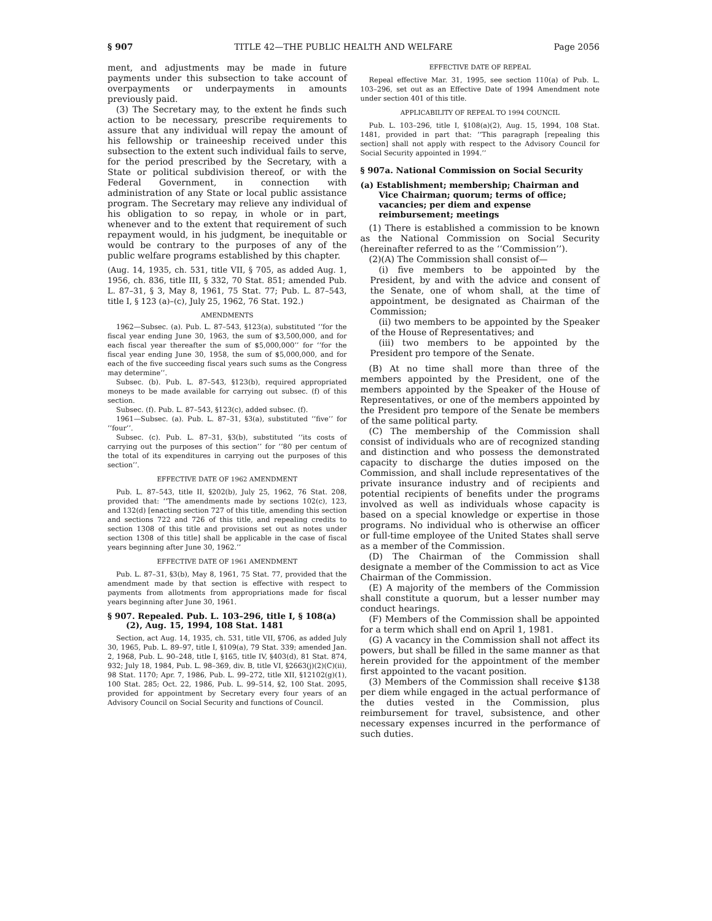§ 907 TITLE 42—THE PUBLIC HEALTH AND WELFARE Page 2056
ment, and adjustments may be made in future payments under this subsection to take account of overpayments or underpayments in amounts previously paid.
(3) The Secretary may, to the extent he finds such action to be necessary, prescribe requirements to assure that any individual will repay the amount of his fellowship or traineeship received under this subsection to the extent such individual fails to serve, for the period prescribed by the Secretary, with a State or political subdivision thereof, or with the Federal Government, in connection with administration of any State or local public assistance program. The Secretary may relieve any individual of his obligation to so repay, in whole or in part, whenever and to the extent that requirement of such repayment would, in his judgment, be inequitable or would be contrary to the purposes of any of the public welfare programs established by this chapter.
(Aug. 14, 1935, ch. 531, title VII, § 705, as added Aug. 1, 1956, ch. 836, title III, § 332, 70 Stat. 851; amended Pub. L. 87–31, § 3, May 8, 1961, 75 Stat. 77; Pub. L. 87–543, title I, § 123 (a)–(c), July 25, 1962, 76 Stat. 192.)
AMENDMENTS
1962—Subsec. (a). Pub. L. 87–543, §123(a), substituted ‘‘for the fiscal year ending June 30, 1963, the sum of $3,500,000, and for each fiscal year thereafter the sum of $5,000,000’’ for ‘‘for the fiscal year ending June 30, 1958, the sum of $5,000,000, and for each of the five succeeding fiscal years such sums as the Congress may determine’’.
Subsec. (b). Pub. L. 87–543, §123(b), required appropriated moneys to be made available for carrying out subsec. (f) of this section.
Subsec. (f). Pub. L. 87–543, §123(c), added subsec. (f).
1961—Subsec. (a). Pub. L. 87–31, §3(a), substituted ‘‘five’’ for ‘‘four’’.
Subsec. (c). Pub. L. 87–31, §3(b), substituted ‘‘its costs of carrying out the purposes of this section’’ for ‘‘80 per centum of the total of its expenditures in carrying out the purposes of this section’’.
EFFECTIVE DATE OF 1962 AMENDMENT
Pub. L. 87–543, title II, §202(b), July 25, 1962, 76 Stat. 208, provided that: ‘‘The amendments made by sections 102(c), 123, and 132(d) [enacting section 727 of this title, amending this section and sections 722 and 726 of this title, and repealing credits to section 1308 of this title and provisions set out as notes under section 1308 of this title] shall be applicable in the case of fiscal years beginning after June 30, 1962.’’
EFFECTIVE DATE OF 1961 AMENDMENT
Pub. L. 87–31, §3(b), May 8, 1961, 75 Stat. 77, provided that the amendment made by that section is effective with respect to payments from allotments from appropriations made for fiscal years beginning after June 30, 1961.
§ 907. Repealed. Pub. L. 103–296, title I, § 108(a)(2), Aug. 15, 1994, 108 Stat. 1481
Section, act Aug. 14, 1935, ch. 531, title VII, §706, as added July 30, 1965, Pub. L. 89–97, title I, §109(a), 79 Stat. 339; amended Jan. 2, 1968, Pub. L. 90–248, title I, §165, title IV, §403(d), 81 Stat. 874, 932; July 18, 1984, Pub. L. 98–369, div. B, title VI, §2663(j)(2)(C)(ii), 98 Stat. 1170; Apr. 7, 1986, Pub. L. 99–272, title XII, §12102(g)(1), 100 Stat. 285; Oct. 22, 1986, Pub. L. 99–514, §2, 100 Stat. 2095, provided for appointment by Secretary every four years of an Advisory Council on Social Security and functions of Council.
EFFECTIVE DATE OF REPEAL
Repeal effective Mar. 31, 1995, see section 110(a) of Pub. L. 103–296, set out as an Effective Date of 1994 Amendment note under section 401 of this title.
APPLICABILITY OF REPEAL TO 1994 COUNCIL
Pub. L. 103–296, title I, §108(a)(2), Aug. 15, 1994, 108 Stat. 1481, provided in part that: ‘‘This paragraph [repealing this section] shall not apply with respect to the Advisory Council for Social Security appointed in 1994.’’
§ 907a. National Commission on Social Security
(a) Establishment; membership; Chairman and Vice Chairman; quorum; terms of office; vacancies; per diem and expense reimbursement; meetings
(1) There is established a commission to be known as the National Commission on Social Security (hereinafter referred to as the ‘‘Commission’’).
(2)(A) The Commission shall consist of—
(i) five members to be appointed by the President, by and with the advice and consent of the Senate, one of whom shall, at the time of appointment, be designated as Chairman of the Commission;
(ii) two members to be appointed by the Speaker of the House of Representatives; and
(iii) two members to be appointed by the President pro tempore of the Senate.
(B) At no time shall more than three of the members appointed by the President, one of the members appointed by the Speaker of the House of Representatives, or one of the members appointed by the President pro tempore of the Senate be members of the same political party.
(C) The membership of the Commission shall consist of individuals who are of recognized standing and distinction and who possess the demonstrated capacity to discharge the duties imposed on the Commission, and shall include representatives of the private insurance industry and of recipients and potential recipients of benefits under the programs involved as well as individuals whose capacity is based on a special knowledge or expertise in those programs. No individual who is otherwise an officer or full-time employee of the United States shall serve as a member of the Commission.
(D) The Chairman of the Commission shall designate a member of the Commission to act as Vice Chairman of the Commission.
(E) A majority of the members of the Commission shall constitute a quorum, but a lesser number may conduct hearings.
(F) Members of the Commission shall be appointed for a term which shall end on April 1, 1981.
(G) A vacancy in the Commission shall not affect its powers, but shall be filled in the same manner as that herein provided for the appointment of the member first appointed to the vacant position.
(3) Members of the Commission shall receive $138 per diem while engaged in the actual performance of the duties vested in the Commission, plus reimbursement for travel, subsistence, and other necessary expenses incurred in the performance of such duties.